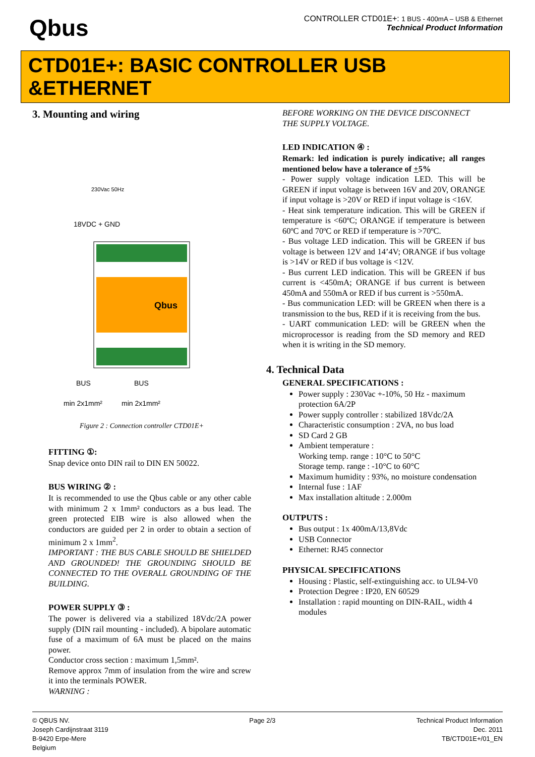Qbus
CONTROLLER CTD01E+: 1 BUS - 400mA – USB & Ethernet
Technical Product Information
CTD01E+: BASIC CONTROLLER USB &ETHERNET
3. Mounting and wiring
18VDC + GND
BUS
BUS
min 2x1mm²
min 2x1mm²
230Vac 50Hz
Qbus
Figure 2 : Connection controller CTD01E+
FITTING ①:
Snap device onto DIN rail to DIN EN 50022.
BUS WIRING ② :
It is recommended to use the Qbus cable or any other cable with minimum 2 x 1mm² conductors as a bus lead. The green protected EIB wire is also allowed when the conductors are guided per 2 in order to obtain a section of minimum 2 x 1mm<sup>2</sup>.
IMPORTANT : THE BUS CABLE SHOULD BE SHIELDED AND GROUNDED! THE GROUNDING SHOULD BE CONNECTED TO THE OVERALL GROUNDING OF THE BUILDING.
POWER SUPPLY ③ :
The power is delivered via a stabilized 18Vdc/2A power supply (DIN rail mounting - included). A bipolare automatic fuse of a maximum of 6A must be placed on the mains power.
Conductor cross section : maximum 1,5mm².
Remove approx 7mm of insulation from the wire and screw it into the terminals POWER.
WARNING :
BEFORE WORKING ON THE DEVICE DISCONNECT THE SUPPLY VOLTAGE.
LED INDICATION ④ :
Remark: led indication is purely indicative; all ranges mentioned below have a tolerance of +5%
- Power supply voltage indication LED. This will be GREEN if input voltage is between 16V and 20V, ORANGE if input voltage is >20V or RED if input voltage is <16V.
- Heat sink temperature indication. This will be GREEN if temperature is <60ºC; ORANGE if temperature is between 60ºC and 70ºC or RED if temperature is >70ºC.
- Bus voltage LED indication. This will be GREEN if bus voltage is between 12V and 14’4V; ORANGE if bus voltage is >14V or RED if bus voltage is <12V.
- Bus current LED indication. This will be GREEN if bus current is <450mA; ORANGE if bus current is between 450mA and 550mA or RED if bus current is >550mA.
- Bus communication LED: will be GREEN when there is a transmission to the bus, RED if it is receiving from the bus.
- UART communication LED: will be GREEN when the microprocessor is reading from the SD memory and RED when it is writing in the SD memory.
4. Technical Data
GENERAL SPECIFICATIONS :
Power supply : 230Vac +-10%, 50 Hz - maximum protection 6A/2P
Power supply controller : stabilized 18Vdc/2A
Characteristic consumption : 2VA, no bus load
SD Card 2 GB
Ambient temperature :
Working temp. range : 10°C to 50°C
Storage temp. range : -10°C to 60°C
Maximum humidity : 93%, no moisture condensation
Internal fuse : 1AF
Max installation altitude : 2.000m
OUTPUTS :
Bus output : 1x 400mA/13,8Vdc
USB Connector
Ethernet: RJ45 connector
PHYSICAL SPECIFICATIONS
Housing : Plastic, self-extinguishing acc. to UL94-V0
Protection Degree : IP20, EN 60529
Installation : rapid mounting on DIN-RAIL, width 4 modules
© QBUS NV.
Joseph Cardijnstraat 3119
B-9420 Erpe-Mere
Belgium
Page 2/3 Technical Product Information
Dec. 2011
TB/CTD01E+/01_EN